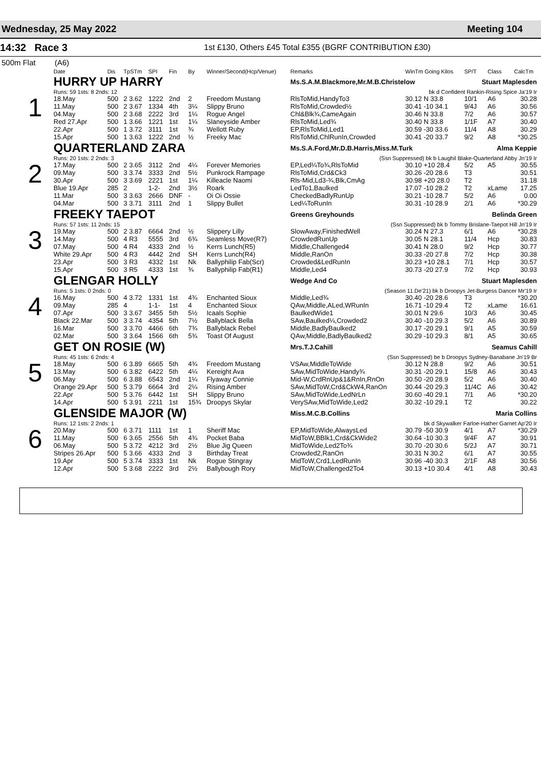Wednesday, 25 May 2022 Meeting 104
14:32 Race 3 1st £130, Others £45 Total £355 (BGRF CONTRIBUTION £30)
500m Flat (A6)
| | Date | Dis | TpSTm | SPI | Fin | By | Winner/Second(Hcp/Venue) | Remarks | WinTm Going Kilos | SP/T | Class | CalcTm |
| --- | --- | --- | --- | --- | --- | --- | --- | --- | --- | --- | --- | --- |
| 1 | HURRY UP HARRY | | | | | | | Ms.S.A.M.Blackmore,Mr.M.B.Christelow Stuart Maplesden | | | | |
| | Runs: 59 1sts: 8 2nds: 12 | | | | | | | bk d Confident Rankin-Rising Spice Ja'19 Ir | | | | |
| | 18.May | 500 | 2 3.62 | 1222 | 2nd | 2 | Freedom Mustang | RlsToMid,HandyTo3 | 30.12 N 33.8 | 10/1 | A6 | 30.28 |
| | 11.May | 500 | 2 3.67 | 1334 | 4th | 3¼ | Slippy Bruno | RlsToMid,Crowded½ | 30.41 -10 34.1 | 9/4J | A6 | 30.56 |
| | 04.May | 500 | 2 3.68 | 2222 | 3rd | 1¼ | Rogue Angel | Chl&Blk¾,CameAgain | 30.46 N 33.8 | 7/2 | A6 | 30.57 |
| | Red 27.Apr | 500 | 1 3.66 | 1221 | 1st | 1¼ | Slaneyside Amber | RlsToMid,Led¾ | 30.40 N 33.8 | 1/1F | A7 | 30.40 |
| | 22.Apr | 500 | 1 3.72 | 3111 | 1st | ¾ | Wellott Ruby | EP,RlsToMid,Led1 | 30.59 -30 33.6 | 11/4 | A8 | 30.29 |
| | 15.Apr | 500 | 1 3.63 | 1222 | 2nd | ½ | Freeky Mac | RlsToMid,ChlRunIn,Crowded | 30.41 -20 33.7 | 9/2 | A8 | *30.25 |
| 2 | QUARTERLAND ZARA | | | | | | | Ms.S.A.Ford,Mr.D.B.Harris,Miss.M.Turk Alma Keppie | | | | |
| | Runs: 20 1sts: 2 2nds: 3 | | | | | | | (Ssn Suppressed) bk b Laughil Blake-Quarterland Abby Jn'19 Ir | | | | |
| | 17.May | 500 | 2 3.65 | 3112 | 2nd | 4¼ | Forever Memories | EP,Led¼To¾,RlsToMid | 30.10 +10 28.4 | 5/2 | A5 | 30.55 |
| | 09.May | 500 | 3 3.74 | 3333 | 2nd | 5½ | Punkrock Rampage | RlsToMid,Crd&Ck3 | 30.26 -20 28.6 | T3 | | 30.51 |
| | 30.Apr | 500 | 3 3.69 | 2221 | 1st | 1¼ | Killeacle Naomi | Rls-Mid,Ld3-¾,Blk,CmAg | 30.98 +20 28.0 | T2 | | 31.18 |
| | Blue 19.Apr | 285 | 2 | 1-2- | 2nd | 3½ | Roark | LedTo1,Baulked | 17.07 -10 28.2 | T2 | xLame | 17.25 |
| | 11.Mar | 500 | 3 3.63 | 2666 | DNF | - | Oi Oi Ossie | CheckedBadlyRunUp | 30.21 -10 28.7 | 5/2 | A6 | 0.00 |
| | 04.Mar | 500 | 3 3.71 | 3111 | 2nd | 1 | Slippy Bullet | Led¼ToRunIn | 30.31 -10 28.9 | 2/1 | A6 | *30.29 |
| 3 | FREEKY TAEPOT | | | | | | | Greens Greyhounds Belinda Green | | | | |
| | Runs: 57 1sts: 11 2nds: 15 | | | | | | | (Ssn Suppressed) bk b Tommy Brislane-Taepot Hill Jn'19 Ir | | | | |
| | 19.May | 500 | 2 3.87 | 6664 | 2nd | ½ | Slippery Lilly | SlowAway,FinishedWell | 30.24 N 27.3 | 6/1 | A6 | *30.28 |
| | 14.May | 500 | 4 R3 | 5555 | 3rd | 6¾ | Seamless Move(R7) | CrowdedRunUp | 30.05 N 28.1 | 11/4 | Hcp | 30.83 |
| | 07.May | 500 | 4 R4 | 4333 | 2nd | ½ | Kerrs Lunch(R5) | Middle,Challenged4 | 30.41 N 28.0 | 9/2 | Hcp | 30.77 |
| | White 29.Apr | 500 | 4 R3 | 4442 | 2nd | SH | Kerrs Lunch(R4) | Middle,RanOn | 30.33 -20 27.8 | 7/2 | Hcp | 30.38 |
| | 23.Apr | 500 | 3 R3 | 4332 | 1st | Nk | Ballyphilip Fab(Scr) | Crowded&LedRunIn | 30.23 +10 28.1 | 7/1 | Hcp | 30.57 |
| | 15.Apr | 500 | 3 R5 | 4333 | 1st | ¾ | Ballyphilip Fab(R1) | Middle,Led4 | 30.73 -20 27.9 | 7/2 | Hcp | 30.93 |
| 4 | GLENGAR HOLLY | | | | | | | Wedge And Co Stuart Maplesden | | | | |
| | Runs: 5 1sts: 0 2nds: 0 | | | | | | | (Season 11.De'21) bk b Droopys Jet-Burgess Dancer Mr'19 Ir | | | | |
| | 16.May | 500 | 4 3.72 | 1331 | 1st | 4¾ | Enchanted Sioux | Middle,Led¾ | 30.40 -20 28.6 | T3 | | *30.20 |
| | 09.May | 285 | 4 | 1-1- | 1st | 4 | Enchanted Sioux | QAw,Middle,ALed,WRunIn | 16.71 -10 29.4 | T2 | xLame | 16.61 |
| | 07.Apr | 500 | 3 3.67 | 3455 | 5th | 5½ | Icaals Sophie | BaulkedWide1 | 30.01 N 29.6 | 10/3 | A6 | 30.45 |
| | Black 22.Mar | 500 | 3 3.74 | 4354 | 5th | 7½ | Ballyblack Bella | SAw,Baulked¼,Crowded2 | 30.40 -10 29.3 | 5/2 | A6 | 30.89 |
| | 16.Mar | 500 | 3 3.70 | 4466 | 6th | 7¾ | Ballyblack Rebel | Middle,BadlyBaulked2 | 30.17 -20 29.1 | 9/1 | A5 | 30.59 |
| | 02.Mar | 500 | 3 3.64 | 1566 | 6th | 5¾ | Toast Of August | QAw,Middle,BadlyBaulked2 | 30.29 -10 29.3 | 8/1 | A5 | 30.65 |
| 5 | GET ON ROSIE (W) | | | | | | | Mrs.T.J.Cahill Seamus Cahill | | | | |
| | Runs: 45 1sts: 6 2nds: 4 | | | | | | | (Ssn Suppressed) be b Droopys Sydney-Banabane Jn'19 Br | | | | |
| | 18.May | 500 | 6 3.89 | 6665 | 5th | 4¾ | Freedom Mustang | VSAw,MiddleToWide | 30.12 N 28.8 | 9/2 | A6 | 30.51 |
| | 13.May | 500 | 6 3.82 | 6422 | 5th | 4¼ | Kereight Ava | SAw,MidToWide,Handy¾ | 30.31 -20 29.1 | 15/8 | A6 | 30.43 |
| | 06.May | 500 | 6 3.88 | 6543 | 2nd | 1¼ | Flyaway Connie | Mid-W,CrdRnUp&1&RnIn,RnOn | 30.50 -20 28.9 | 5/2 | A6 | 30.40 |
| | Orange 29.Apr | 500 | 5 3.79 | 6664 | 3rd | 2¼ | Rising Amber | SAw,MidToW,Crd&CkW4,RanOn | 30.44 -20 29.3 | 11/4C | A6 | 30.42 |
| | 22.Apr | 500 | 5 3.76 | 6442 | 1st | SH | Slippy Bruno | SAw,MidToWide,LedNrLn | 30.60 -40 29.1 | 7/1 | A6 | *30.20 |
| | 14.Apr | 500 | 5 3.91 | 2211 | 1st | 15¾ | Droopys Skylar | VerySAw,MidToWide,Led2 | 30.32 -10 29.1 | T2 | | 30.22 |
| 6 | GLENSIDE MAJOR (W) | | | | | | | Miss.M.C.B.Collins Maria Collins | | | | |
| | Runs: 12 1sts: 2 2nds: 1 | | | | | | | bk d Skywalker Farloe-Hather Garnet Ap'20 Ir | | | | |
| | 20.May | 500 | 6 3.71 | 1111 | 1st | 1 | Sheriff Mac | EP,MidToWide,AlwaysLed | 30.79 -50 30.9 | 4/1 | A7 | *30.29 |
| | 11.May | 500 | 6 3.65 | 2556 | 5th | 4¾ | Pocket Baba | MidToW,BBlk1,Crd&CkWide2 | 30.64 -10 30.3 | 9/4F | A7 | 30.91 |
| | 06.May | 500 | 5 3.72 | 4212 | 3rd | 2½ | Blue Jig Queen | MidToWide,Led2To¾ | 30.70 -20 30.6 | 5/2J | A7 | 30.71 |
| | Stripes 26.Apr | 500 | 5 3.66 | 4333 | 2nd | 3 | Birthday Treat | Crowded2,RanOn | 30.31 N 30.2 | 6/1 | A7 | 30.55 |
| | 19.Apr | 500 | 5 3.74 | 3333 | 1st | Nk | Rogue Stingray | MidToW,Crd1,LedRunIn | 30.96 -40 30.3 | 2/1F | A8 | 30.56 |
| | 12.Apr | 500 | 5 3.68 | 2222 | 3rd | 2½ | Ballybough Rory | MidToW,Challenged2To4 | 30.13 +10 30.4 | 4/1 | A8 | 30.43 |